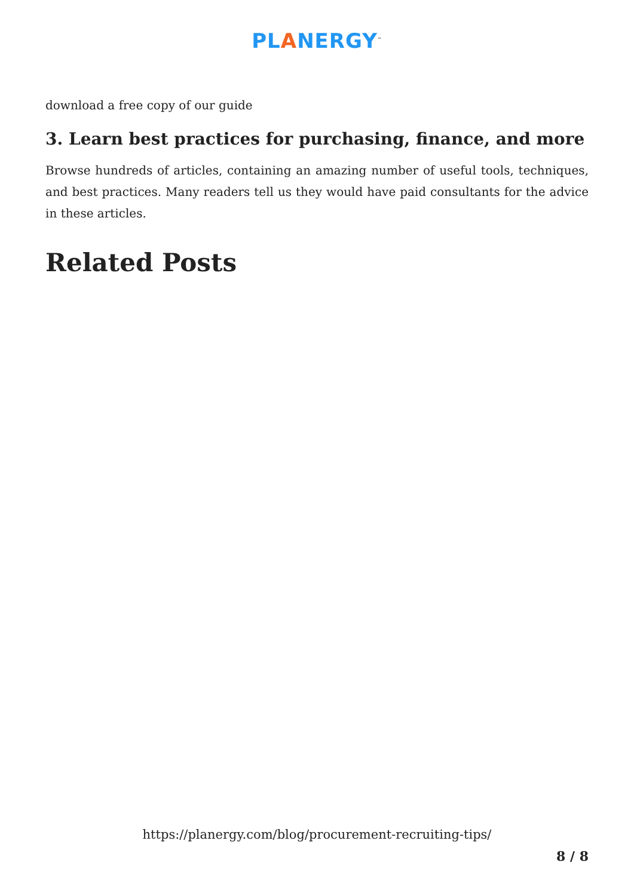PLANERGY<sup>™</sup>
download a free copy of our guide
3. Learn best practices for purchasing, finance, and more
Browse hundreds of articles, containing an amazing number of useful tools, techniques, and best practices. Many readers tell us they would have paid consultants for the advice in these articles.
Related Posts
https://planergy.com/blog/procurement-recruiting-tips/
8 / 8